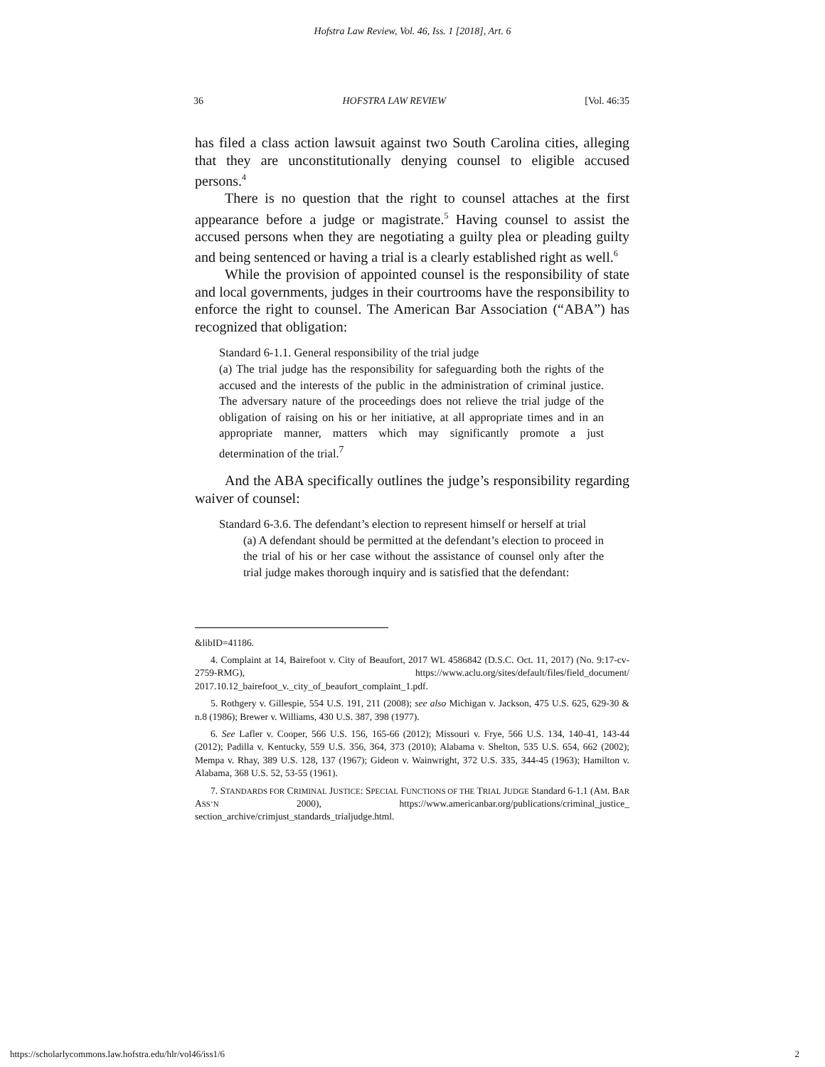Hofstra Law Review, Vol. 46, Iss. 1 [2018], Art. 6
36 HOFSTRA LAW REVIEW [Vol. 46:35
has filed a class action lawsuit against two South Carolina cities, alleging that they are unconstitutionally denying counsel to eligible accused persons.<sup>4</sup>
There is no question that the right to counsel attaches at the first appearance before a judge or magistrate.<sup>5</sup> Having counsel to assist the accused persons when they are negotiating a guilty plea or pleading guilty and being sentenced or having a trial is a clearly established right as well.<sup>6</sup>
While the provision of appointed counsel is the responsibility of state and local governments, judges in their courtrooms have the responsibility to enforce the right to counsel. The American Bar Association (“ABA”) has recognized that obligation:
Standard 6-1.1. General responsibility of the trial judge
(a) The trial judge has the responsibility for safeguarding both the rights of the accused and the interests of the public in the administration of criminal justice. The adversary nature of the proceedings does not relieve the trial judge of the obligation of raising on his or her initiative, at all appropriate times and in an appropriate manner, matters which may significantly promote a just determination of the trial.<sup>7</sup>
And the ABA specifically outlines the judge’s responsibility regarding waiver of counsel:
Standard 6-3.6. The defendant’s election to represent himself or herself at trial
(a) A defendant should be permitted at the defendant’s election to proceed in the trial of his or her case without the assistance of counsel only after the trial judge makes thorough inquiry and is satisfied that the defendant:
&libID=41186.
4. Complaint at 14, Bairefoot v. City of Beaufort, 2017 WL 4586842 (D.S.C. Oct. 11, 2017) (No. 9:17-cv-2759-RMG), https://www.aclu.org/sites/default/files/field_document/ 2017.10.12_bairefoot_v._city_of_beaufort_complaint_1.pdf.
5. Rothgery v. Gillespie, 554 U.S. 191, 211 (2008); see also Michigan v. Jackson, 475 U.S. 625, 629-30 & n.8 (1986); Brewer v. Williams, 430 U.S. 387, 398 (1977).
6. See Lafler v. Cooper, 566 U.S. 156, 165-66 (2012); Missouri v. Frye, 566 U.S. 134, 140-41, 143-44 (2012); Padilla v. Kentucky, 559 U.S. 356, 364, 373 (2010); Alabama v. Shelton, 535 U.S. 654, 662 (2002); Mempa v. Rhay, 389 U.S. 128, 137 (1967); Gideon v. Wainwright, 372 U.S. 335, 344-45 (1963); Hamilton v. Alabama, 368 U.S. 52, 53-55 (1961).
7. STANDARDS FOR CRIMINAL JUSTICE: SPECIAL FUNCTIONS OF THE TRIAL JUDGE Standard 6-1.1 (AM. BAR ASS’N 2000), https://www.americanbar.org/publications/criminal_justice_ section_archive/crimjust_standards_trialjudge.html.
https://scholarlycommons.law.hofstra.edu/hlr/vol46/iss1/6 2